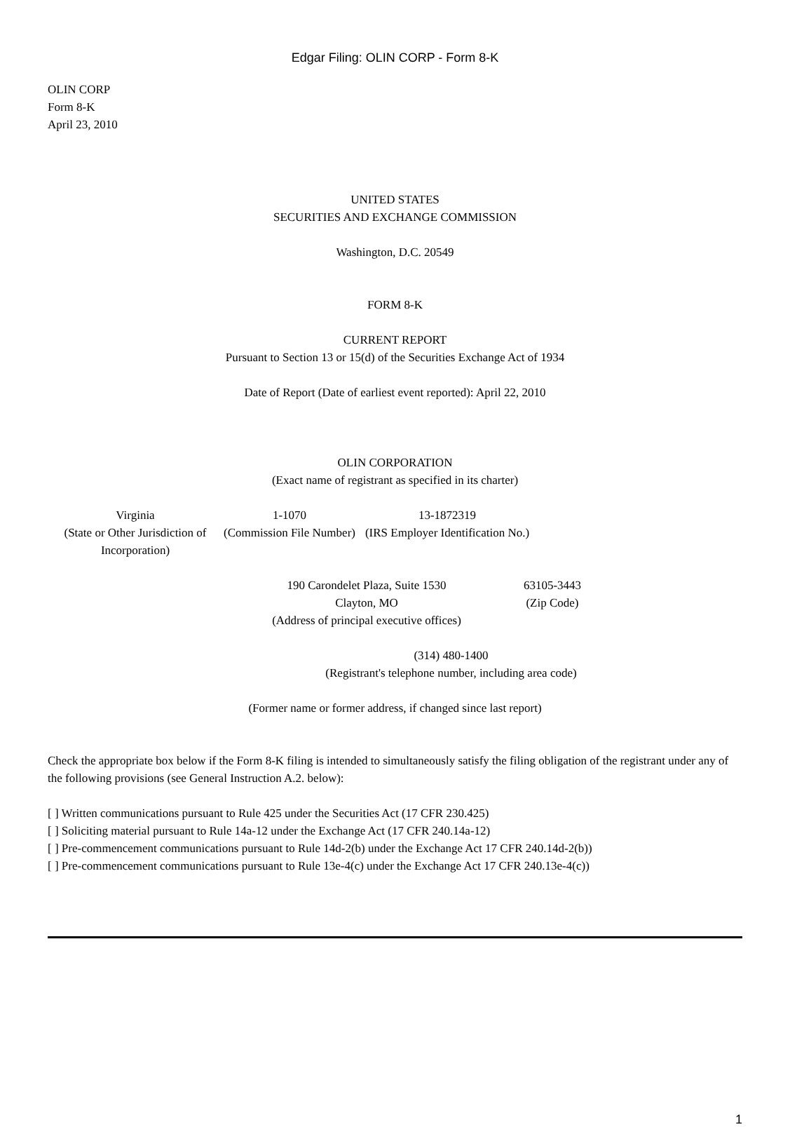Edgar Filing: OLIN CORP - Form 8-K
OLIN CORP
Form 8-K
April 23, 2010
UNITED STATES
SECURITIES AND EXCHANGE COMMISSION
Washington, D.C. 20549
FORM 8-K
CURRENT REPORT
Pursuant to Section 13 or 15(d) of the Securities Exchange Act of 1934
Date of Report (Date of earliest event reported): April 22, 2010
OLIN CORPORATION
(Exact name of registrant as specified in its charter)
| Virginia (State or Other Jurisdiction of Incorporation) | 1-1070 (Commission File Number) | 13-1872319 (IRS Employer Identification No.) |
| 190 Carondelet Plaza, Suite 1530 Clayton, MO (Address of principal executive offices) | 63105-3443 (Zip Code) |
(314) 480-1400
(Registrant's telephone number, including area code)
(Former name or former address, if changed since last report)
Check the appropriate box below if the Form 8-K filing is intended to simultaneously satisfy the filing obligation of the registrant under any of the following provisions (see General Instruction A.2. below):
[ ] Written communications pursuant to Rule 425 under the Securities Act (17 CFR 230.425)
[ ] Soliciting material pursuant to Rule 14a-12 under the Exchange Act (17 CFR 240.14a-12)
[ ] Pre-commencement communications pursuant to Rule 14d-2(b) under the Exchange Act 17 CFR 240.14d-2(b))
[ ] Pre-commencement communications pursuant to Rule 13e-4(c) under the Exchange Act 17 CFR 240.13e-4(c))
1